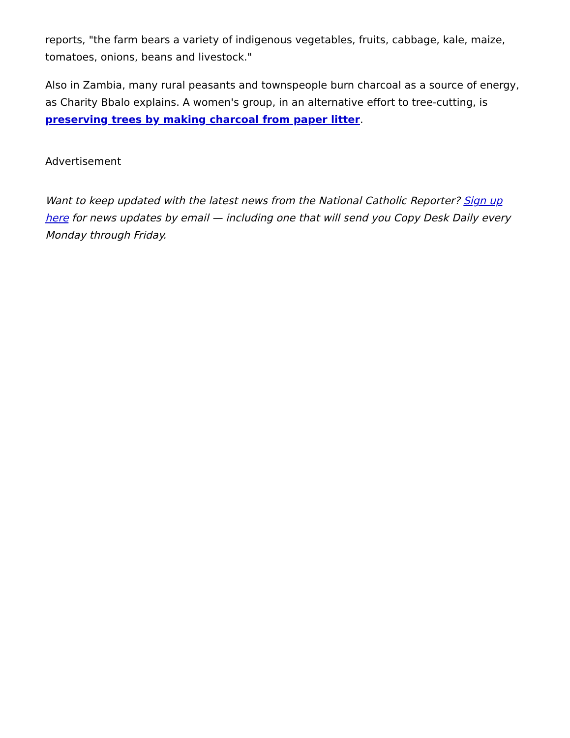reports, "the farm bears a variety of indigenous vegetables, fruits, cabbage, kale, maize, tomatoes, onions, beans and livestock."
Also in Zambia, many rural peasants and townspeople burn charcoal as a source of energy, as Charity Bbalo explains. A women's group, in an alternative effort to tree-cutting, is preserving trees by making charcoal from paper litter.
Advertisement
Want to keep updated with the latest news from the National Catholic Reporter? Sign up here for news updates by email — including one that will send you Copy Desk Daily every Monday through Friday.